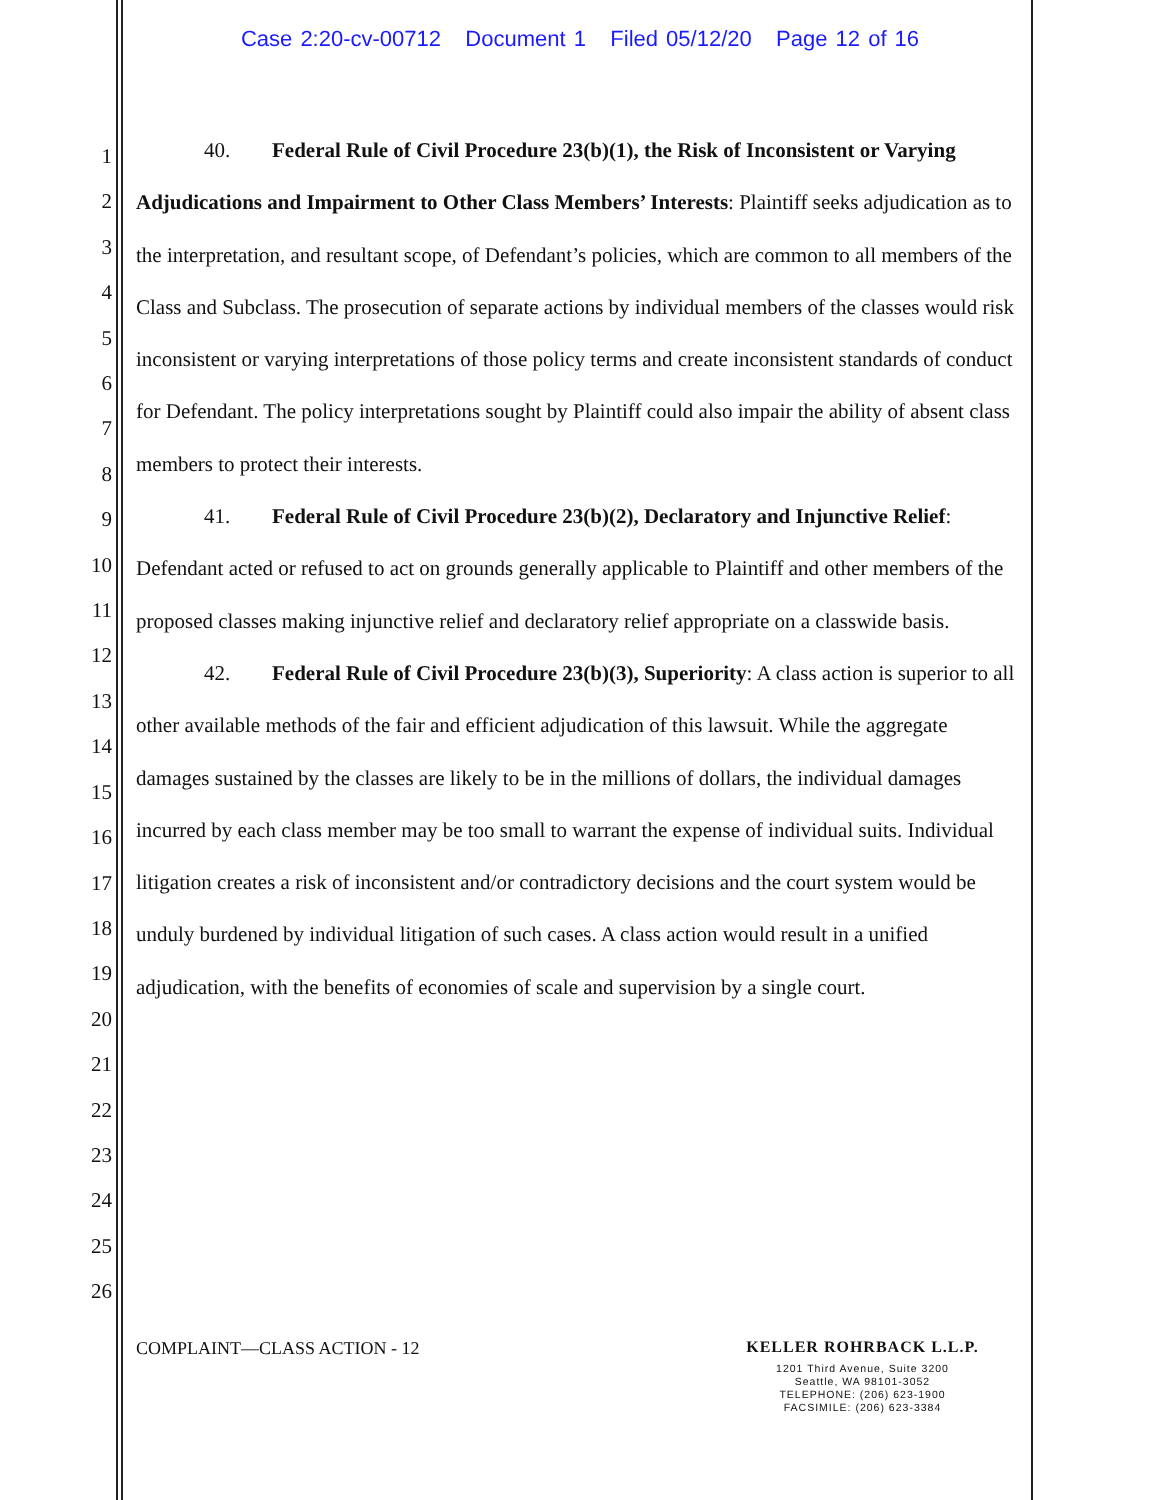Case 2:20-cv-00712 Document 1 Filed 05/12/20 Page 12 of 16
1
2
3
4
5
6
7
8
9
10
11
12
13
14
15
16
17
18
19
20
21
22
23
24
25
26
40. Federal Rule of Civil Procedure 23(b)(1), the Risk of Inconsistent or Varying Adjudications and Impairment to Other Class Members’ Interests: Plaintiff seeks adjudication as to the interpretation, and resultant scope, of Defendant’s policies, which are common to all members of the Class and Subclass. The prosecution of separate actions by individual members of the classes would risk inconsistent or varying interpretations of those policy terms and create inconsistent standards of conduct for Defendant. The policy interpretations sought by Plaintiff could also impair the ability of absent class members to protect their interests.
41. Federal Rule of Civil Procedure 23(b)(2), Declaratory and Injunctive Relief: Defendant acted or refused to act on grounds generally applicable to Plaintiff and other members of the proposed classes making injunctive relief and declaratory relief appropriate on a classwide basis.
42. Federal Rule of Civil Procedure 23(b)(3), Superiority: A class action is superior to all other available methods of the fair and efficient adjudication of this lawsuit. While the aggregate damages sustained by the classes are likely to be in the millions of dollars, the individual damages incurred by each class member may be too small to warrant the expense of individual suits. Individual litigation creates a risk of inconsistent and/or contradictory decisions and the court system would be unduly burdened by individual litigation of such cases. A class action would result in a unified adjudication, with the benefits of economies of scale and supervision by a single court.
COMPLAINT—CLASS ACTION - 12
KELLER ROHRBACK L.L.P.
1201 Third Avenue, Suite 3200
Seattle, WA 98101-3052
TELEPHONE: (206) 623-1900
FACSIMILE: (206) 623-3384